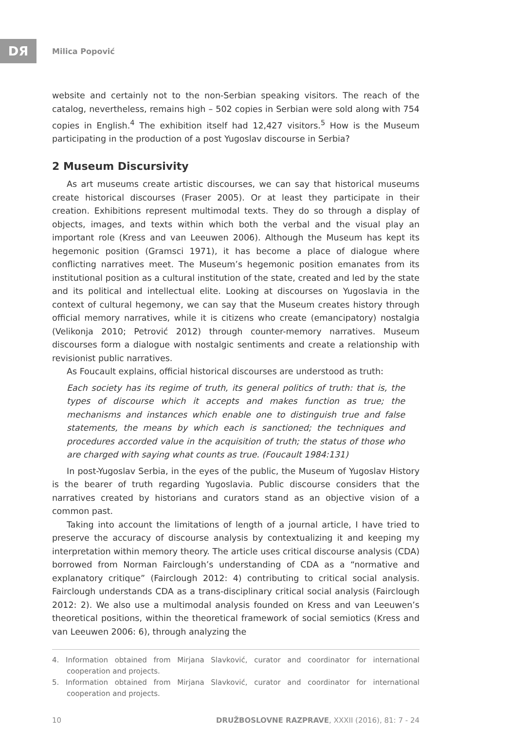DЯ Milica Popović
website and certainly not to the non-Serbian speaking visitors. The reach of the catalog, nevertheless, remains high – 502 copies in Serbian were sold along with 754 copies in English.<sup>4</sup> The exhibition itself had 12,427 visitors.<sup>5</sup> How is the Museum participating in the production of a post Yugoslav discourse in Serbia?
2 Museum Discursivity
As art museums create artistic discourses, we can say that historical museums create historical discourses (Fraser 2005). Or at least they participate in their creation. Exhibitions represent multimodal texts. They do so through a display of objects, images, and texts within which both the verbal and the visual play an important role (Kress and van Leeuwen 2006). Although the Museum has kept its hegemonic position (Gramsci 1971), it has become a place of dialogue where conflicting narratives meet. The Museum’s hegemonic position emanates from its institutional position as a cultural institution of the state, created and led by the state and its political and intellectual elite. Looking at discourses on Yugoslavia in the context of cultural hegemony, we can say that the Museum creates history through official memory narratives, while it is citizens who create (emancipatory) nostalgia (Velikonja 2010; Petrović 2012) through counter-memory narratives. Museum discourses form a dialogue with nostalgic sentiments and create a relationship with revisionist public narratives.
As Foucault explains, official historical discourses are understood as truth:
Each society has its regime of truth, its general politics of truth: that is, the types of discourse which it accepts and makes function as true; the mechanisms and instances which enable one to distinguish true and false statements, the means by which each is sanctioned; the techniques and procedures accorded value in the acquisition of truth; the status of those who are charged with saying what counts as true. (Foucault 1984:131)
In post-Yugoslav Serbia, in the eyes of the public, the Museum of Yugoslav History is the bearer of truth regarding Yugoslavia. Public discourse considers that the narratives created by historians and curators stand as an objective vision of a common past.
Taking into account the limitations of length of a journal article, I have tried to preserve the accuracy of discourse analysis by contextualizing it and keeping my interpretation within memory theory. The article uses critical discourse analysis (CDA) borrowed from Norman Fairclough’s understanding of CDA as a “normative and explanatory critique” (Fairclough 2012: 4) contributing to critical social analysis. Fairclough understands CDA as a trans-disciplinary critical social analysis (Fairclough 2012: 2). We also use a multimodal analysis founded on Kress and van Leeuwen’s theoretical positions, within the theoretical framework of social semiotics (Kress and van Leeuwen 2006: 6), through analyzing the
4. Information obtained from Mirjana Slavković, curator and coordinator for international cooperation and projects.
5. Information obtained from Mirjana Slavković, curator and coordinator for international cooperation and projects.
10 DRUŽBOSLOVNE RAZPRAVE, XXXII (2016), 81: 7 - 24